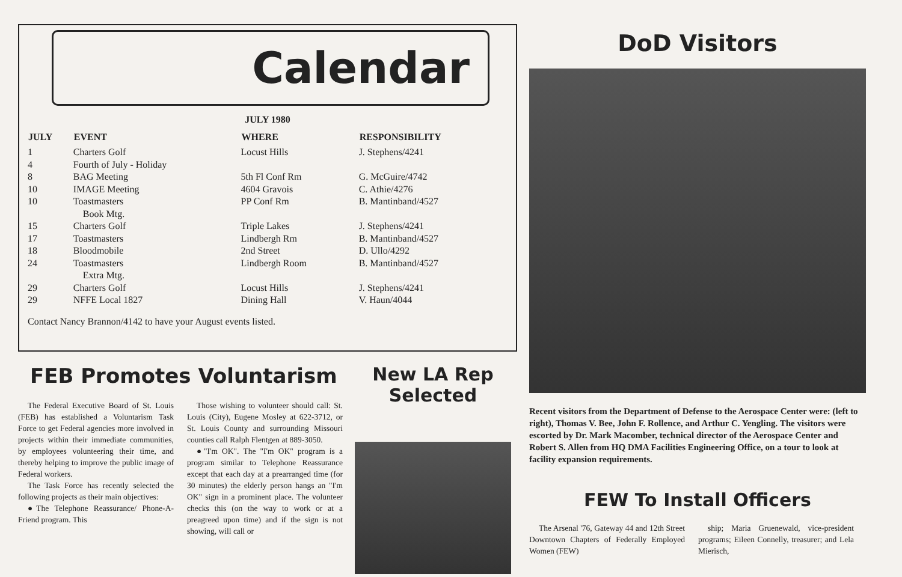Calendar
JULY 1980
| JULY | EVENT | WHERE | RESPONSIBILITY |
| --- | --- | --- | --- |
| 1 | Charters Golf | Locust Hills | J. Stephens/4241 |
| 4 | Fourth of July - Holiday | | |
| 8 | BAG Meeting | 5th Fl Conf Rm | G. McGuire/4742 |
| 10 | IMAGE Meeting | 4604 Gravois | C. Athie/4276 |
| 10 | Toastmasters Book Mtg. | PP Conf Rm | B. Mantinband/4527 |
| 15 | Charters Golf | Triple Lakes | J. Stephens/4241 |
| 17 | Toastmasters | Lindbergh Rm | B. Mantinband/4527 |
| 18 | Bloodmobile | 2nd Street | D. Ullo/4292 |
| 24 | Toastmasters Extra Mtg. | Lindbergh Room | B. Mantinband/4527 |
| 29 | Charters Golf | Locust Hills | J. Stephens/4241 |
| 29 | NFFE Local 1827 | Dining Hall | V. Haun/4044 |
Contact Nancy Brannon/4142 to have your August events listed.
FEB Promotes Voluntarism
The Federal Executive Board of St. Louis (FEB) has established a Voluntarism Task Force to get Federal agencies more involved in projects within their immediate communities, by employees volunteering their time, and thereby helping to improve the public image of Federal workers.
The Task Force has recently selected the following projects as their main objectives:
●The Telephone Reassurance/ Phone-A-Friend program. This
Those wishing to volunteer should call: St. Louis (City), Eugene Mosley at 622-3712, or St. Louis County and surrounding Missouri counties call Ralph Flentgen at 889-3050.
●"I'm OK". The "I'm OK" program is a program similar to Telephone Reassurance except that each day at a prearranged time (for 30 minutes) the elderly person hangs an "I'm OK" sign in a prominent place. The volunteer checks this (on the way to work or at a preagreed upon time) and if the sign is not showing, will call or
New LA Rep
Selected
DoD Visitors
Recent visitors from the Department of Defense to the Aerospace Center were: (left to right), Thomas V. Bee, John F. Rollence, and Arthur C. Yengling. The visitors were escorted by Dr. Mark Macomber, technical director of the Aerospace Center and Robert S. Allen from HQ DMA Facilities Engineering Office, on a tour to look at facility expansion requirements.
FEW To Install Officers
The Arsenal '76, Gateway 44 and 12th Street Downtown Chapters of Federally Employed Women (FEW)
ship; Maria Gruenewald, vice-president programs; Eileen Connelly, treasurer; and Lela Mierisch,